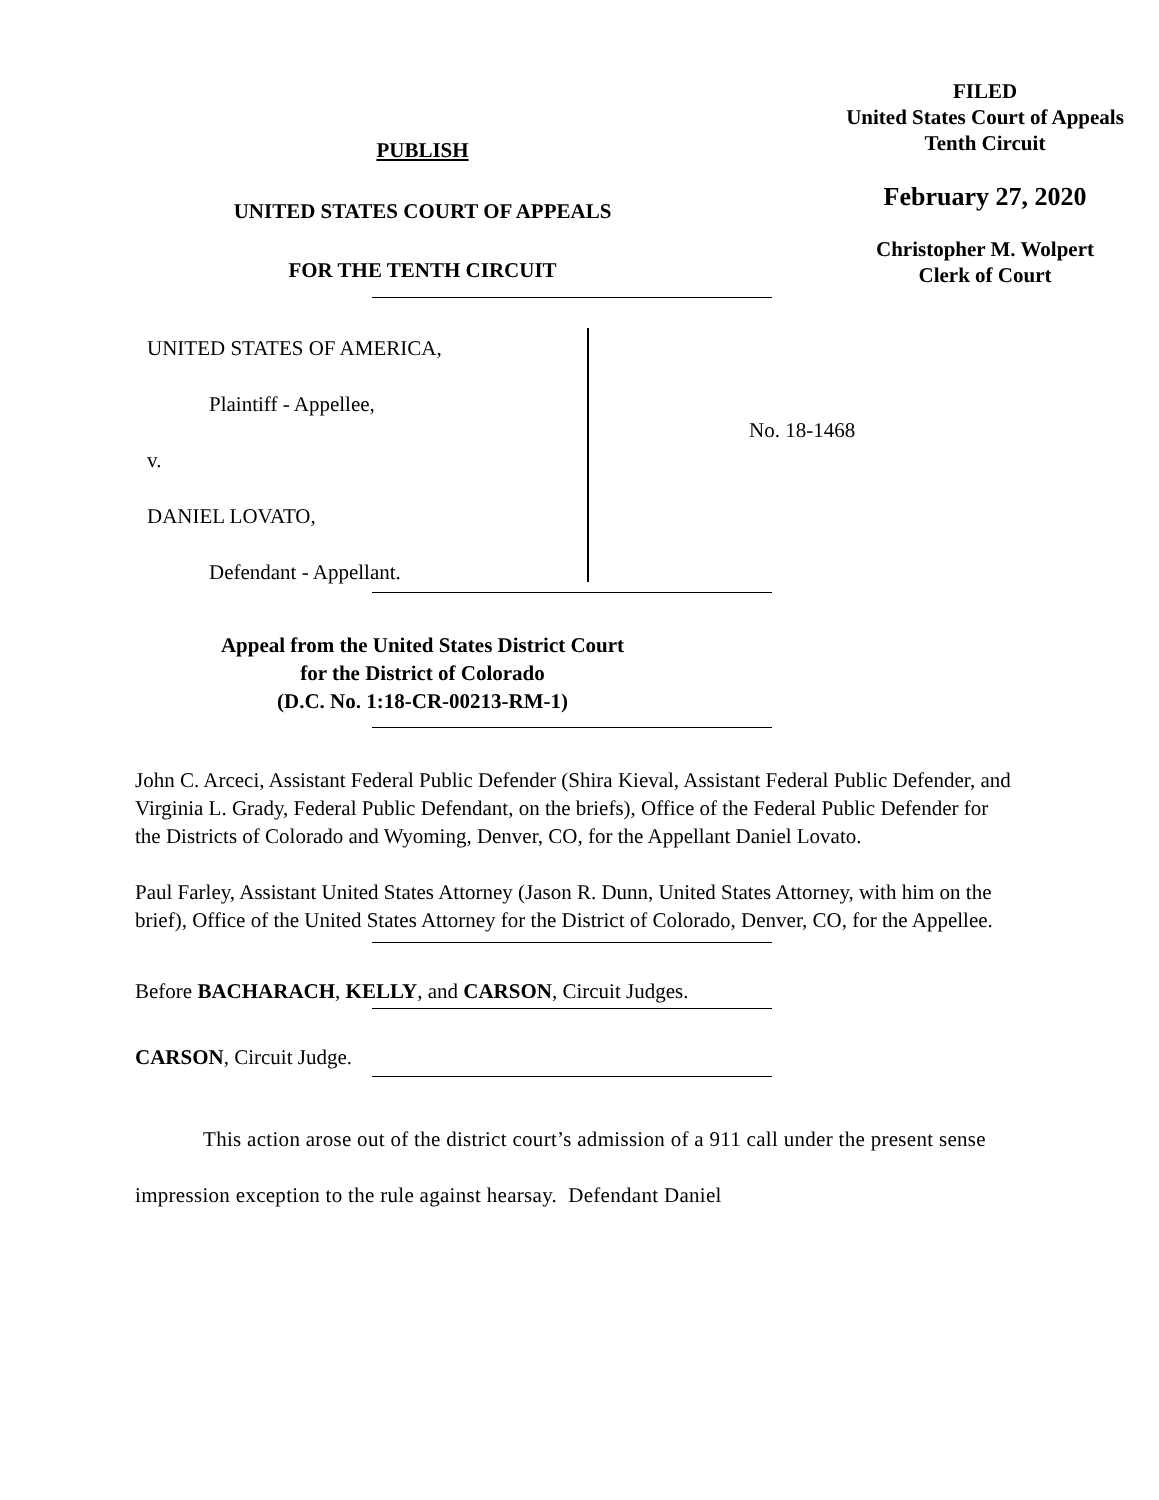FILED
United States Court of Appeals
Tenth Circuit
February 27, 2020
Christopher M. Wolpert
Clerk of Court
PUBLISH
UNITED STATES COURT OF APPEALS
FOR THE TENTH CIRCUIT
UNITED STATES OF AMERICA,
Plaintiff - Appellee,
v.
DANIEL LOVATO,
Defendant - Appellant.
No. 18-1468
Appeal from the United States District Court
for the District of Colorado
(D.C. No. 1:18-CR-00213-RM-1)
John C. Arceci, Assistant Federal Public Defender (Shira Kieval, Assistant Federal Public Defender, and Virginia L. Grady, Federal Public Defendant, on the briefs), Office of the Federal Public Defender for the Districts of Colorado and Wyoming, Denver, CO, for the Appellant Daniel Lovato.
Paul Farley, Assistant United States Attorney (Jason R. Dunn, United States Attorney, with him on the brief), Office of the United States Attorney for the District of Colorado, Denver, CO, for the Appellee.
Before BACHARACH, KELLY, and CARSON, Circuit Judges.
CARSON, Circuit Judge.
This action arose out of the district court’s admission of a 911 call under the present sense impression exception to the rule against hearsay. Defendant Daniel